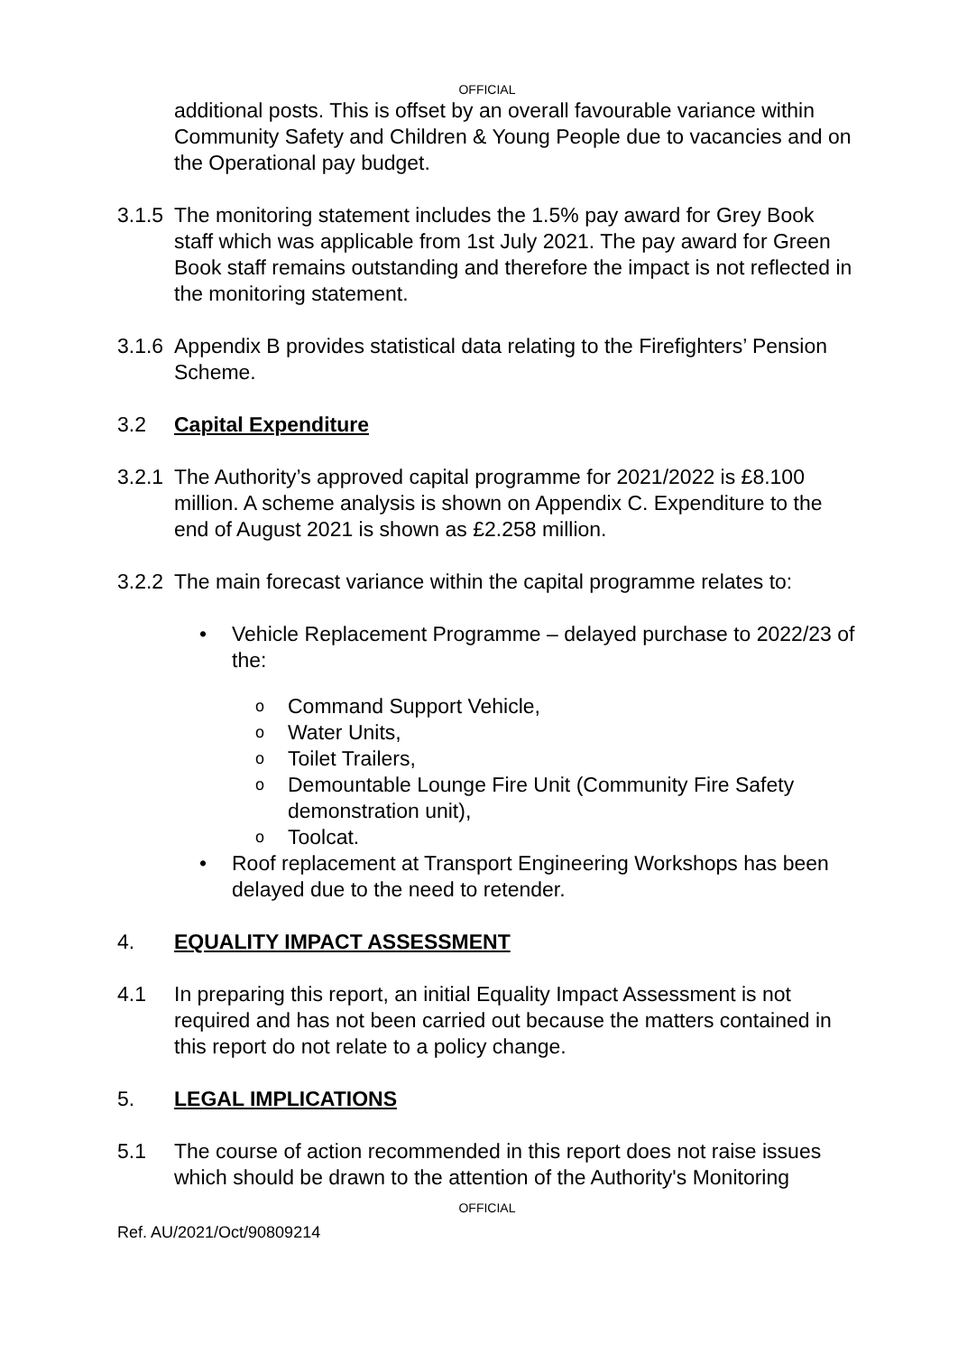OFFICIAL
additional posts. This is offset by an overall favourable variance within Community Safety and Children & Young People due to vacancies and on the Operational pay budget.
3.1.5
The monitoring statement includes the 1.5% pay award for Grey Book staff which was applicable from 1st July 2021. The pay award for Green Book staff remains outstanding and therefore the impact is not reflected in the monitoring statement.
3.1.6
Appendix B provides statistical data relating to the Firefighters’ Pension Scheme.
3.2 Capital Expenditure
3.2.1
The Authority’s approved capital programme for 2021/2022 is £8.100 million. A scheme analysis is shown on Appendix C. Expenditure to the end of August 2021 is shown as £2.258 million.
3.2.2
The main forecast variance within the capital programme relates to:
• Vehicle Replacement Programme – delayed purchase to 2022/23 of the:
o Command Support Vehicle,
o Water Units,
o Toilet Trailers,
o Demountable Lounge Fire Unit (Community Fire Safety demonstration unit),
o Toolcat.
• Roof replacement at Transport Engineering Workshops has been delayed due to the need to retender.
4. EQUALITY IMPACT ASSESSMENT
4.1 In preparing this report, an initial Equality Impact Assessment is not required and has not been carried out because the matters contained in this report do not relate to a policy change.
5. LEGAL IMPLICATIONS
5.1 The course of action recommended in this report does not raise issues which should be drawn to the attention of the Authority's Monitoring
OFFICIAL
Ref. AU/2021/Oct/90809214